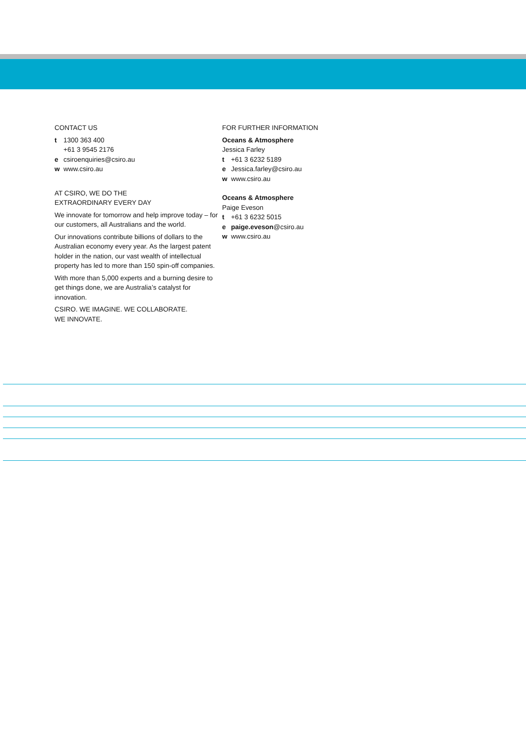CONTACT US
t 1300 363 400
+61 3 9545 2176
e csiroenquiries@csiro.au
w www.csiro.au
AT CSIRO, WE DO THE
EXTRAORDINARY EVERY DAY
We innovate for tomorrow and help improve today – for our customers, all Australians and the world.
Our innovations contribute billions of dollars to the Australian economy every year. As the largest patent holder in the nation, our vast wealth of intellectual property has led to more than 150 spin-off companies.
With more than 5,000 experts and a burning desire to get things done, we are Australia’s catalyst for innovation.
CSIRO. WE IMAGINE. WE COLLABORATE.
WE INNOVATE.
FOR FURTHER INFORMATION
Oceans & Atmosphere
Jessica Farley
t +61 3 6232 5189
e Jessica.farley@csiro.au
w www.csiro.au
Oceans & Atmosphere
Paige Eveson
t +61 3 6232 5015
e paige.eveson@csiro.au
w www.csiro.au